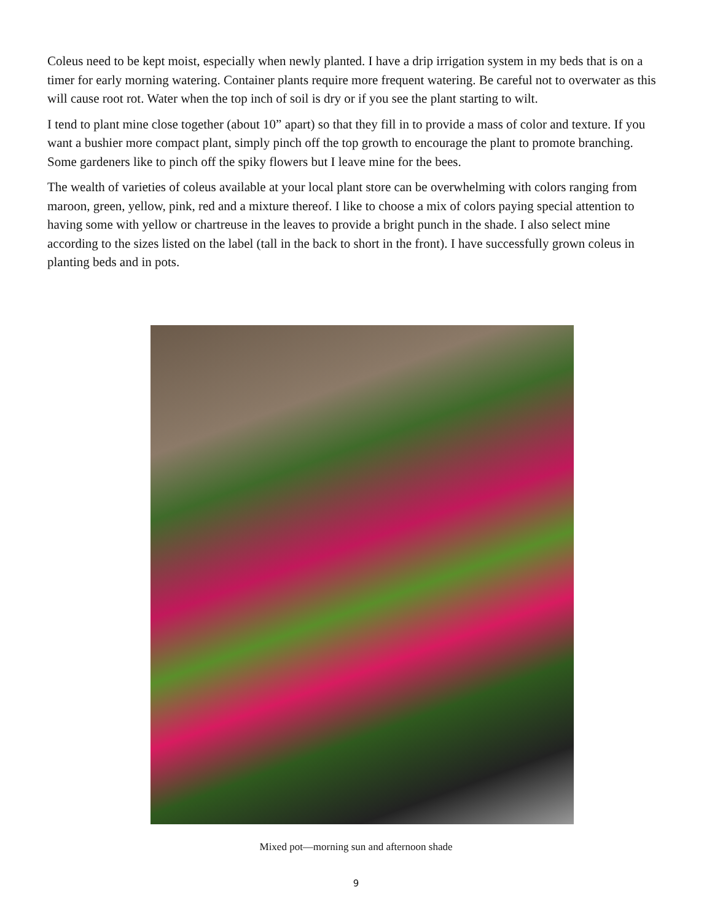Coleus need to be kept moist, especially when newly planted. I have a drip irrigation system in my beds that is on a timer for early morning watering. Container plants require more frequent watering. Be careful not to overwater as this will cause root rot. Water when the top inch of soil is dry or if you see the plant starting to wilt.
I tend to plant mine close together (about 10” apart) so that they fill in to provide a mass of color and texture. If you want a bushier more compact plant, simply pinch off the top growth to encourage the plant to promote branching. Some gardeners like to pinch off the spiky flowers but I leave mine for the bees.
The wealth of varieties of coleus available at your local plant store can be overwhelming with colors ranging from maroon, green, yellow, pink, red and a mixture thereof. I like to choose a mix of colors paying special attention to having some with yellow or chartreuse in the leaves to provide a bright punch in the shade. I also select mine according to the sizes listed on the label (tall in the back to short in the front). I have successfully grown coleus in planting beds and in pots.
Mixed pot—morning sun and afternoon shade
9